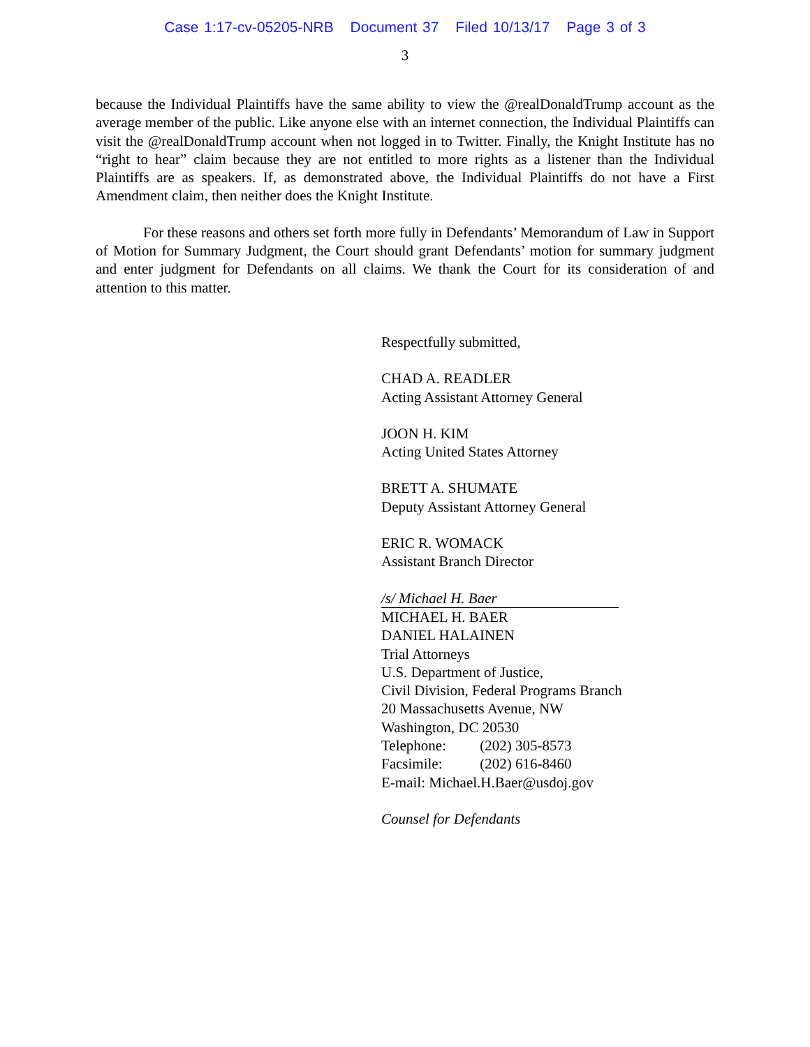Case 1:17-cv-05205-NRB Document 37 Filed 10/13/17 Page 3 of 3
3
because the Individual Plaintiffs have the same ability to view the @realDonaldTrump account as the average member of the public. Like anyone else with an internet connection, the Individual Plaintiffs can visit the @realDonaldTrump account when not logged in to Twitter. Finally, the Knight Institute has no “right to hear” claim because they are not entitled to more rights as a listener than the Individual Plaintiffs are as speakers. If, as demonstrated above, the Individual Plaintiffs do not have a First Amendment claim, then neither does the Knight Institute.
For these reasons and others set forth more fully in Defendants’ Memorandum of Law in Support of Motion for Summary Judgment, the Court should grant Defendants’ motion for summary judgment and enter judgment for Defendants on all claims. We thank the Court for its consideration of and attention to this matter.
Respectfully submitted,
CHAD A. READLER
Acting Assistant Attorney General
JOON H. KIM
Acting United States Attorney
BRETT A. SHUMATE
Deputy Assistant Attorney General
ERIC R. WOMACK
Assistant Branch Director
/s/ Michael H. Baer
MICHAEL H. BAER
DANIEL HALAINEN
Trial Attorneys
U.S. Department of Justice,
Civil Division, Federal Programs Branch
20 Massachusetts Avenue, NW
Washington, DC 20530
Telephone: (202) 305-8573
Facsimile: (202) 616-8460
E-mail: Michael.H.Baer@usdoj.gov
Counsel for Defendants